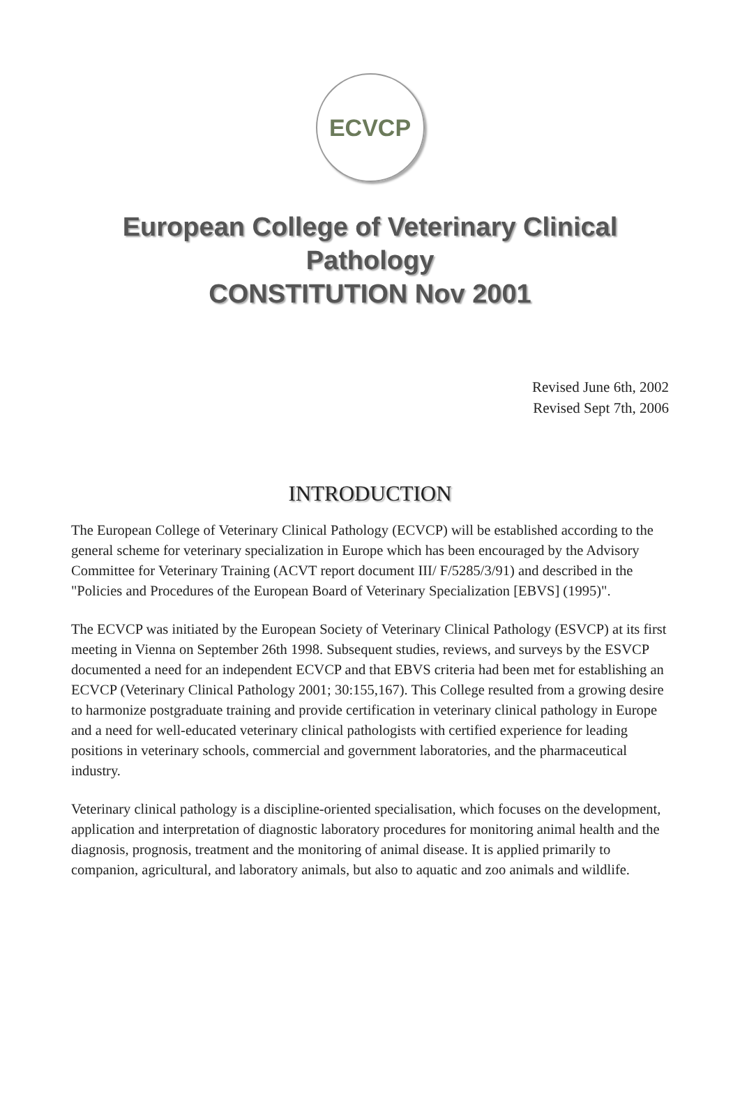ECVCP
European College of Veterinary Clinical
Pathology
CONSTITUTION Nov 2001
Revised June 6th, 2002
Revised Sept 7th, 2006
INTRODUCTION
The European College of Veterinary Clinical Pathology (ECVCP) will be established according to the general scheme for veterinary specialization in Europe which has been encouraged by the Advisory Committee for Veterinary Training (ACVT report document III/ F/5285/3/91) and described in the "Policies and Procedures of the European Board of Veterinary Specialization [EBVS] (1995)".
The ECVCP was initiated by the European Society of Veterinary Clinical Pathology (ESVCP) at its first meeting in Vienna on September 26th 1998. Subsequent studies, reviews, and surveys by the ESVCP documented a need for an independent ECVCP and that EBVS criteria had been met for establishing an ECVCP (Veterinary Clinical Pathology 2001; 30:155,167). This College resulted from a growing desire to harmonize postgraduate training and provide certification in veterinary clinical pathology in Europe and a need for well-educated veterinary clinical pathologists with certified experience for leading positions in veterinary schools, commercial and government laboratories, and the pharmaceutical industry.
Veterinary clinical pathology is a discipline-oriented specialisation, which focuses on the development, application and interpretation of diagnostic laboratory procedures for monitoring animal health and the diagnosis, prognosis, treatment and the monitoring of animal disease. It is applied primarily to companion, agricultural, and laboratory animals, but also to aquatic and zoo animals and wildlife.